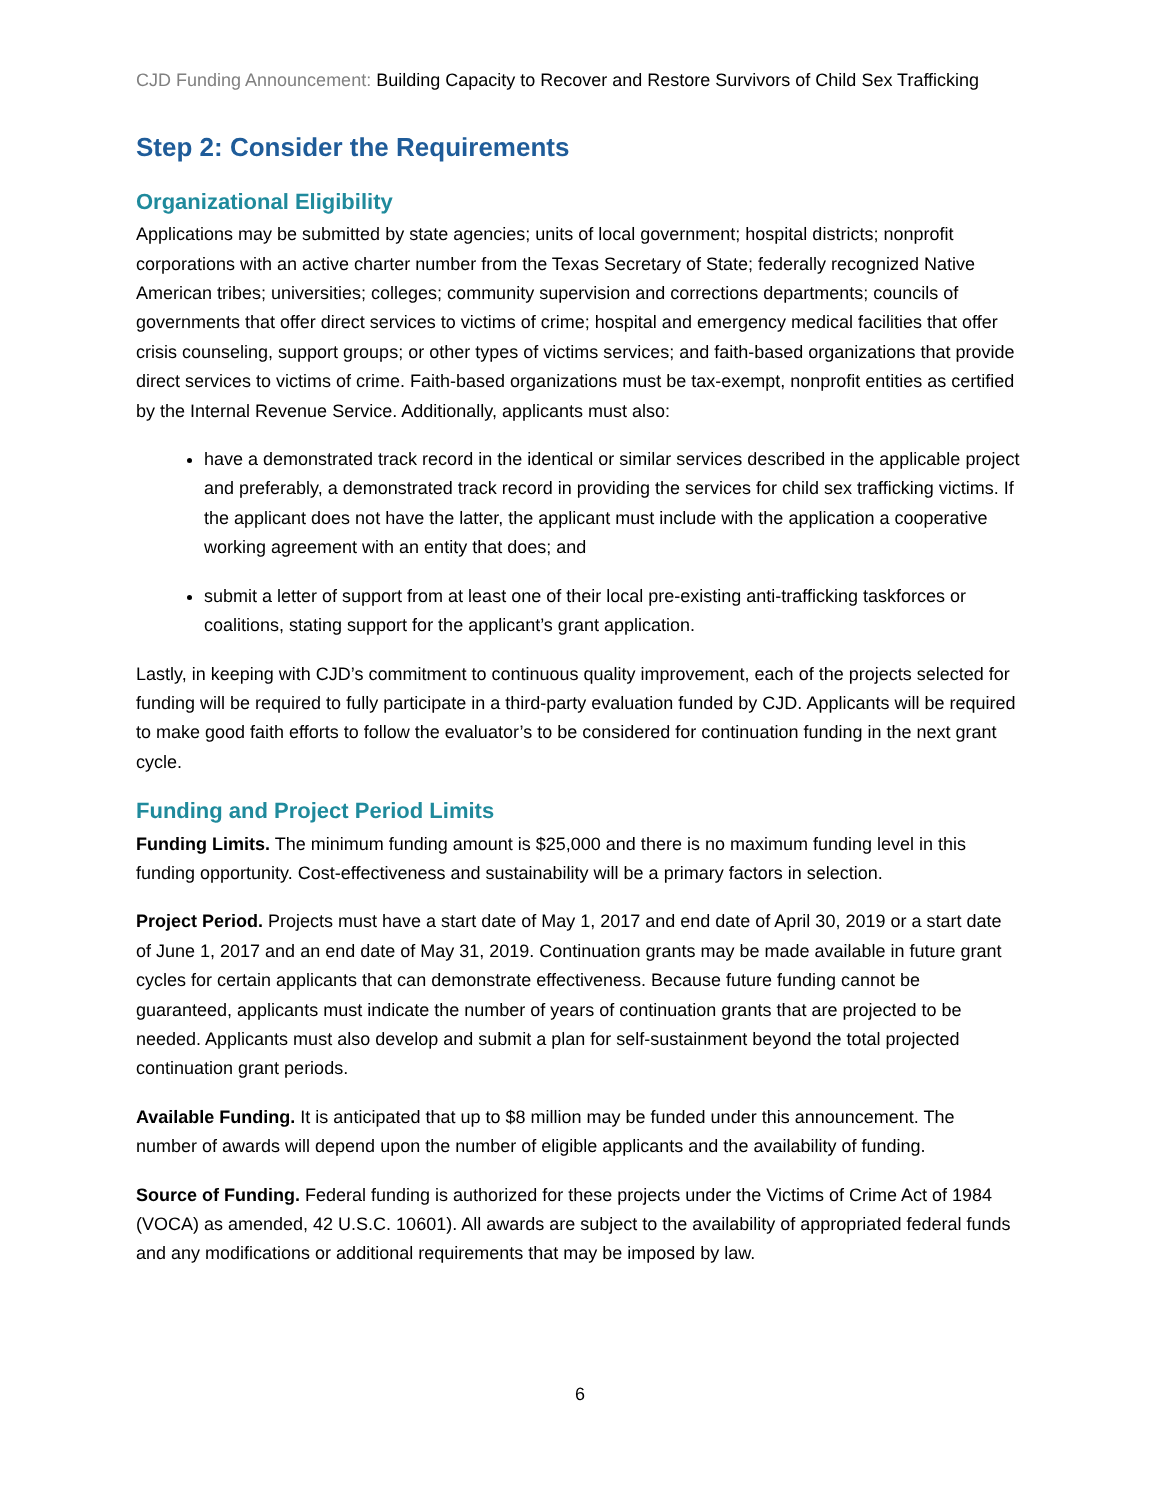CJD Funding Announcement: Building Capacity to Recover and Restore Survivors of Child Sex Trafficking
Step 2: Consider the Requirements
Organizational Eligibility
Applications may be submitted by state agencies; units of local government; hospital districts; nonprofit corporations with an active charter number from the Texas Secretary of State; federally recognized Native American tribes; universities; colleges; community supervision and corrections departments; councils of governments that offer direct services to victims of crime; hospital and emergency medical facilities that offer crisis counseling, support groups; or other types of victims services; and faith-based organizations that provide direct services to victims of crime. Faith-based organizations must be tax-exempt, nonprofit entities as certified by the Internal Revenue Service. Additionally, applicants must also:
have a demonstrated track record in the identical or similar services described in the applicable project and preferably, a demonstrated track record in providing the services for child sex trafficking victims. If the applicant does not have the latter, the applicant must include with the application a cooperative working agreement with an entity that does; and
submit a letter of support from at least one of their local pre-existing anti-trafficking taskforces or coalitions, stating support for the applicant’s grant application.
Lastly, in keeping with CJD’s commitment to continuous quality improvement, each of the projects selected for funding will be required to fully participate in a third-party evaluation funded by CJD. Applicants will be required to make good faith efforts to follow the evaluator’s to be considered for continuation funding in the next grant cycle.
Funding and Project Period Limits
Funding Limits. The minimum funding amount is $25,000 and there is no maximum funding level in this funding opportunity. Cost-effectiveness and sustainability will be a primary factors in selection.
Project Period. Projects must have a start date of May 1, 2017 and end date of April 30, 2019 or a start date of June 1, 2017 and an end date of May 31, 2019. Continuation grants may be made available in future grant cycles for certain applicants that can demonstrate effectiveness. Because future funding cannot be guaranteed, applicants must indicate the number of years of continuation grants that are projected to be needed. Applicants must also develop and submit a plan for self-sustainment beyond the total projected continuation grant periods.
Available Funding. It is anticipated that up to $8 million may be funded under this announcement. The number of awards will depend upon the number of eligible applicants and the availability of funding.
Source of Funding. Federal funding is authorized for these projects under the Victims of Crime Act of 1984 (VOCA) as amended, 42 U.S.C. 10601). All awards are subject to the availability of appropriated federal funds and any modifications or additional requirements that may be imposed by law.
6